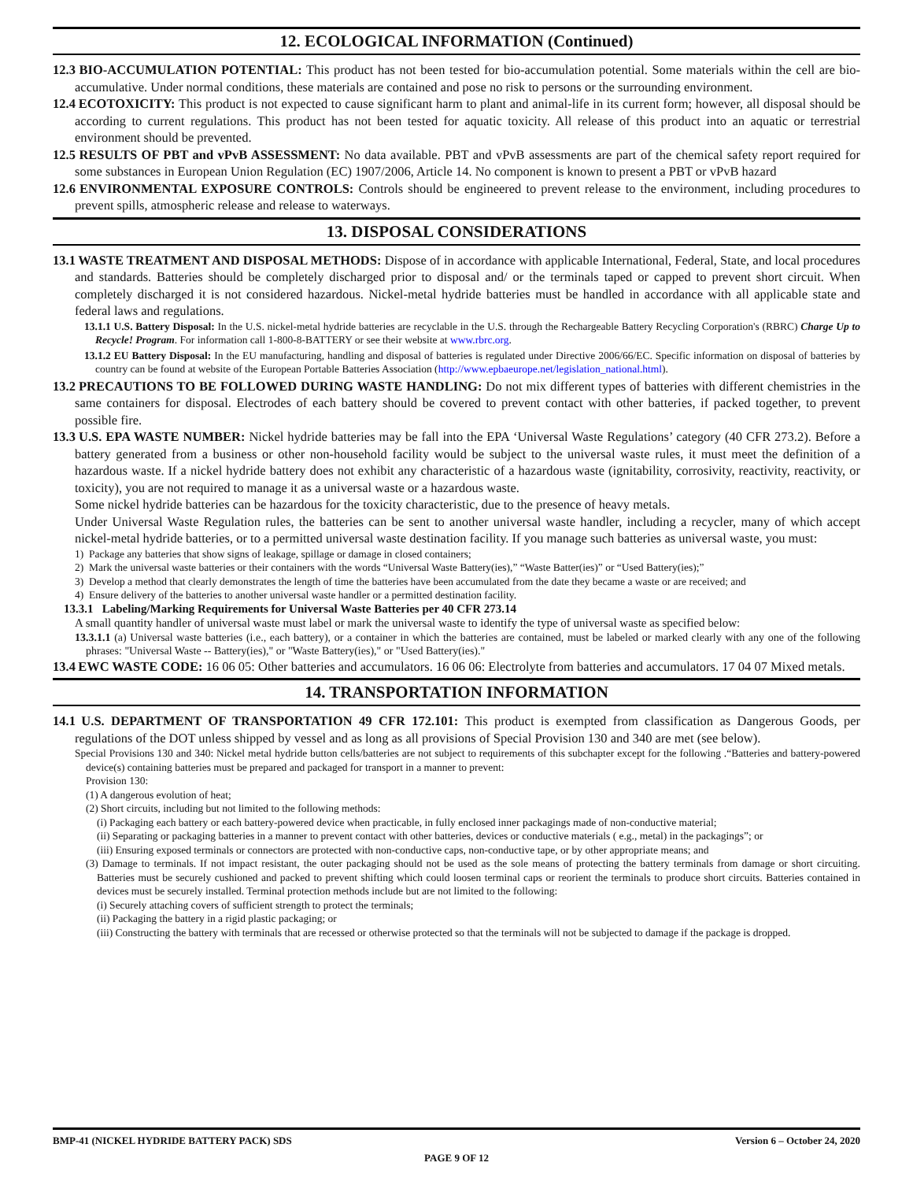12. ECOLOGICAL INFORMATION (Continued)
12.3 BIO-ACCUMULATION POTENTIAL: This product has not been tested for bio-accumulation potential. Some materials within the cell are bio-accumulative. Under normal conditions, these materials are contained and pose no risk to persons or the surrounding environment.
12.4 ECOTOXICITY: This product is not expected to cause significant harm to plant and animal-life in its current form; however, all disposal should be according to current regulations. This product has not been tested for aquatic toxicity. All release of this product into an aquatic or terrestrial environment should be prevented.
12.5 RESULTS OF PBT and vPvB ASSESSMENT: No data available. PBT and vPvB assessments are part of the chemical safety report required for some substances in European Union Regulation (EC) 1907/2006, Article 14. No component is known to present a PBT or vPvB hazard
12.6 ENVIRONMENTAL EXPOSURE CONTROLS: Controls should be engineered to prevent release to the environment, including procedures to prevent spills, atmospheric release and release to waterways.
13. DISPOSAL CONSIDERATIONS
13.1 WASTE TREATMENT AND DISPOSAL METHODS: Dispose of in accordance with applicable International, Federal, State, and local procedures and standards. Batteries should be completely discharged prior to disposal and/ or the terminals taped or capped to prevent short circuit. When completely discharged it is not considered hazardous. Nickel-metal hydride batteries must be handled in accordance with all applicable state and federal laws and regulations.
13.1.1 U.S. Battery Disposal: In the U.S. nickel-metal hydride batteries are recyclable in the U.S. through the Rechargeable Battery Recycling Corporation's (RBRC) Charge Up to Recycle! Program. For information call 1-800-8-BATTERY or see their website at www.rbrc.org.
13.1.2 EU Battery Disposal: In the EU manufacturing, handling and disposal of batteries is regulated under Directive 2006/66/EC. Specific information on disposal of batteries by country can be found at website of the European Portable Batteries Association (http://www.epbaeurope.net/legislation_national.html).
13.2 PRECAUTIONS TO BE FOLLOWED DURING WASTE HANDLING: Do not mix different types of batteries with different chemistries in the same containers for disposal. Electrodes of each battery should be covered to prevent contact with other batteries, if packed together, to prevent possible fire.
13.3 U.S. EPA WASTE NUMBER: Nickel hydride batteries may be fall into the EPA ‘Universal Waste Regulations’ category (40 CFR 273.2). Before a battery generated from a business or other non-household facility would be subject to the universal waste rules, it must meet the definition of a hazardous waste. If a nickel hydride battery does not exhibit any characteristic of a hazardous waste (ignitability, corrosivity, reactivity, reactivity, or toxicity), you are not required to manage it as a universal waste or a hazardous waste.
Some nickel hydride batteries can be hazardous for the toxicity characteristic, due to the presence of heavy metals.
Under Universal Waste Regulation rules, the batteries can be sent to another universal waste handler, including a recycler, many of which accept nickel-metal hydride batteries, or to a permitted universal waste destination facility. If you manage such batteries as universal waste, you must:
1) Package any batteries that show signs of leakage, spillage or damage in closed containers;
2) Mark the universal waste batteries or their containers with the words “Universal Waste Battery(ies),” “Waste Batter(ies)” or “Used Battery(ies);”
3) Develop a method that clearly demonstrates the length of time the batteries have been accumulated from the date they became a waste or are received; and
4) Ensure delivery of the batteries to another universal waste handler or a permitted destination facility.
13.3.1 Labeling/Marking Requirements for Universal Waste Batteries per 40 CFR 273.14
A small quantity handler of universal waste must label or mark the universal waste to identify the type of universal waste as specified below:
13.3.1.1 (a) Universal waste batteries (i.e., each battery), or a container in which the batteries are contained, must be labeled or marked clearly with any one of the following phrases: "Universal Waste -- Battery(ies)," or "Waste Battery(ies)," or "Used Battery(ies)."
13.4 EWC WASTE CODE: 16 06 05: Other batteries and accumulators. 16 06 06: Electrolyte from batteries and accumulators. 17 04 07 Mixed metals.
14. TRANSPORTATION INFORMATION
14.1 U.S. DEPARTMENT OF TRANSPORTATION 49 CFR 172.101: This product is exempted from classification as Dangerous Goods, per regulations of the DOT unless shipped by vessel and as long as all provisions of Special Provision 130 and 340 are met (see below).
Special Provisions 130 and 340: Nickel metal hydride button cells/batteries are not subject to requirements of this subchapter except for the following .“Batteries and battery-powered device(s) containing batteries must be prepared and packaged for transport in a manner to prevent:
Provision 130:
(1) A dangerous evolution of heat;
(2) Short circuits, including but not limited to the following methods:
(i) Packaging each battery or each battery-powered device when practicable, in fully enclosed inner packagings made of non-conductive material;
(ii) Separating or packaging batteries in a manner to prevent contact with other batteries, devices or conductive materials ( e.g., metal) in the packagings”; or
(iii) Ensuring exposed terminals or connectors are protected with non-conductive caps, non-conductive tape, or by other appropriate means; and
(3) Damage to terminals. If not impact resistant, the outer packaging should not be used as the sole means of protecting the battery terminals from damage or short circuiting. Batteries must be securely cushioned and packed to prevent shifting which could loosen terminal caps or reorient the terminals to produce short circuits. Batteries contained in devices must be securely installed. Terminal protection methods include but are not limited to the following:
(i) Securely attaching covers of sufficient strength to protect the terminals;
(ii) Packaging the battery in a rigid plastic packaging; or
(iii) Constructing the battery with terminals that are recessed or otherwise protected so that the terminals will not be subjected to damage if the package is dropped.
BMP-41 (NICKEL HYDRIDE BATTERY PACK) SDS Version 6 – October 24, 2020
PAGE 9 OF 12